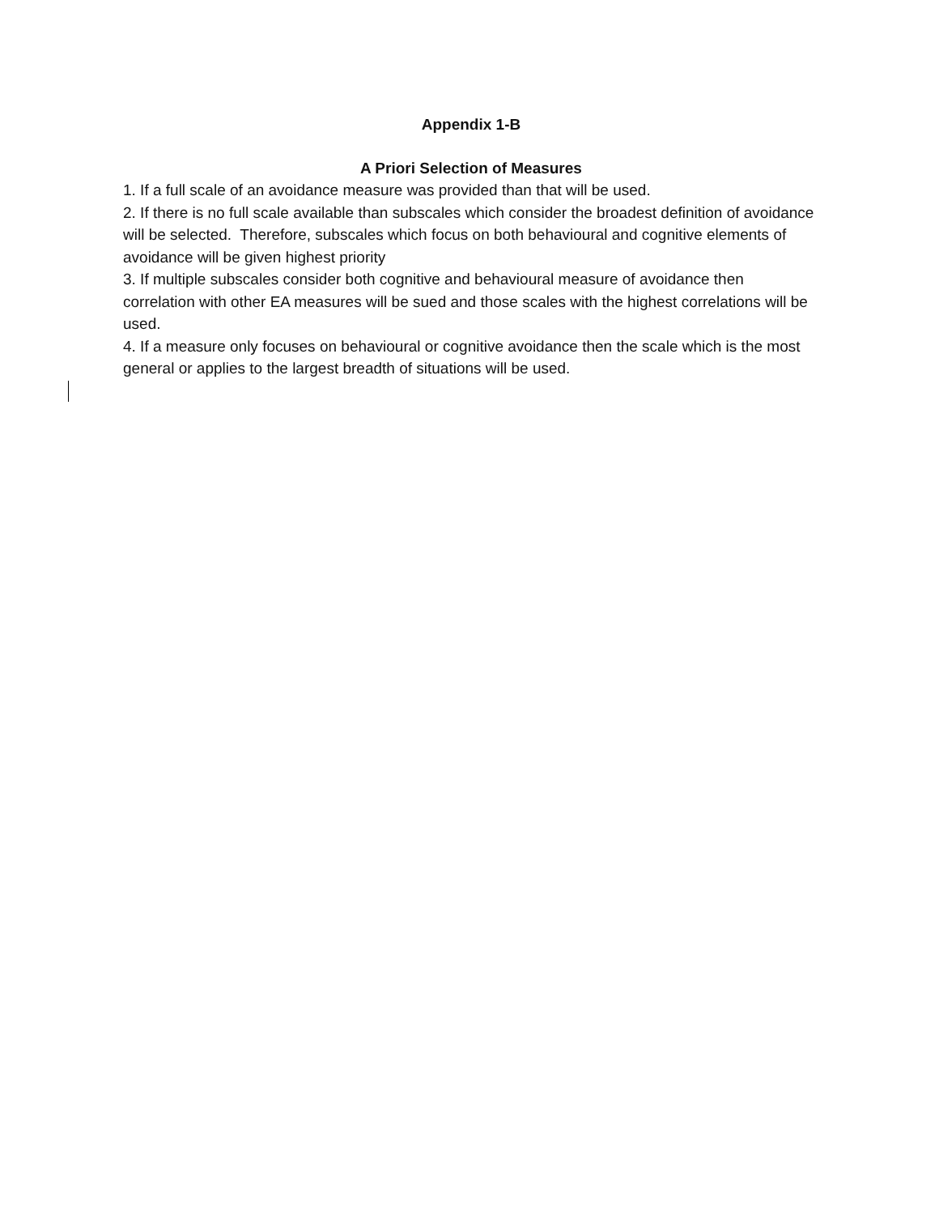Appendix 1-B
A Priori Selection of Measures
1. If a full scale of an avoidance measure was provided than that will be used.
2. If there is no full scale available than subscales which consider the broadest definition of avoidance will be selected. Therefore, subscales which focus on both behavioural and cognitive elements of avoidance will be given highest priority
3. If multiple subscales consider both cognitive and behavioural measure of avoidance then correlation with other EA measures will be sued and those scales with the highest correlations will be used.
4. If a measure only focuses on behavioural or cognitive avoidance then the scale which is the most general or applies to the largest breadth of situations will be used.